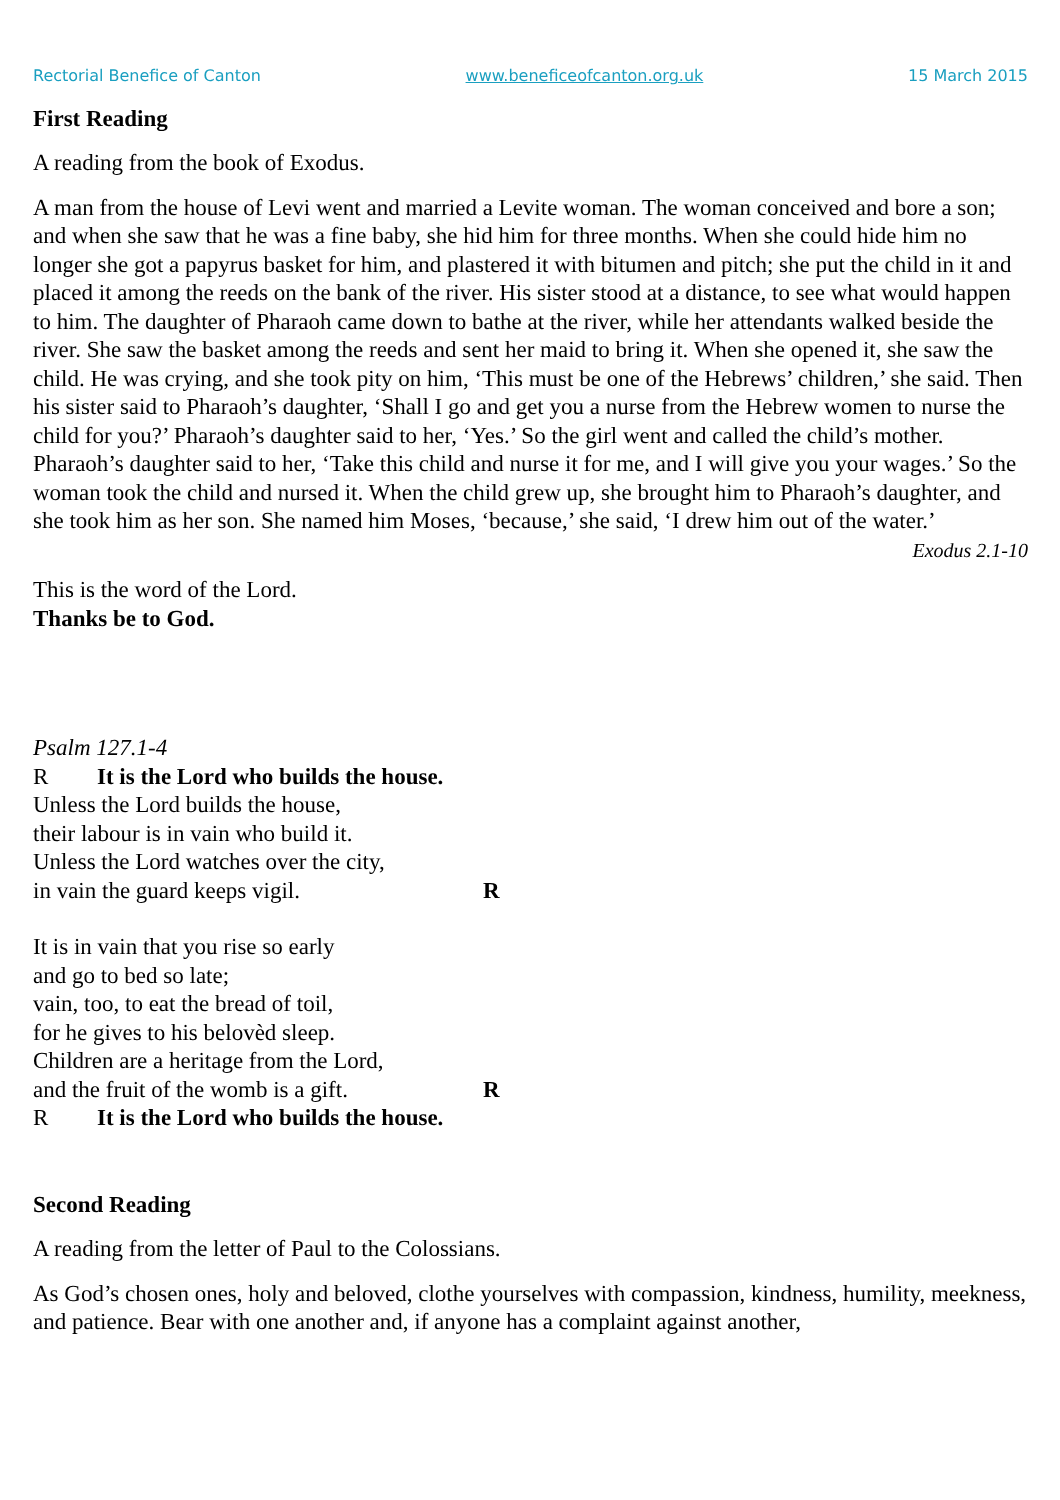Rectorial Benefice of Canton www.beneficeofcanton.org.uk 15 March 2015
First Reading
A reading from the book of Exodus.
A man from the house of Levi went and married a Levite woman. The woman conceived and bore a son; and when she saw that he was a fine baby, she hid him for three months. When she could hide him no longer she got a papyrus basket for him, and plastered it with bitumen and pitch; she put the child in it and placed it among the reeds on the bank of the river. His sister stood at a distance, to see what would happen to him. The daughter of Pharaoh came down to bathe at the river, while her attendants walked beside the river. She saw the basket among the reeds and sent her maid to bring it. When she opened it, she saw the child. He was crying, and she took pity on him, ‘This must be one of the Hebrews’ children,’ she said. Then his sister said to Pharaoh’s daughter, ‘Shall I go and get you a nurse from the Hebrew women to nurse the child for you?’ Pharaoh’s daughter said to her, ‘Yes.’ So the girl went and called the child’s mother. Pharaoh’s daughter said to her, ‘Take this child and nurse it for me, and I will give you your wages.’ So the woman took the child and nursed it. When the child grew up, she brought him to Pharaoh’s daughter, and she took him as her son. She named him Moses, ‘because,’ she said, ‘I drew him out of the water.’
Exodus 2.1-10
This is the word of the Lord.
Thanks be to God.
Psalm 127.1-4
R It is the Lord who builds the house.
Unless the Lord builds the house,
their labour is in vain who build it.
Unless the Lord watches over the city,
in vain the guard keeps vigil. R
It is in vain that you rise so early
and go to bed so late;
vain, too, to eat the bread of toil,
for he gives to his belovèd sleep.
Children are a heritage from the Lord,
and the fruit of the womb is a gift. R
R It is the Lord who builds the house.
Second Reading
A reading from the letter of Paul to the Colossians.
As God’s chosen ones, holy and beloved, clothe yourselves with compassion, kindness, humility, meekness, and patience. Bear with one another and, if anyone has a complaint against another,